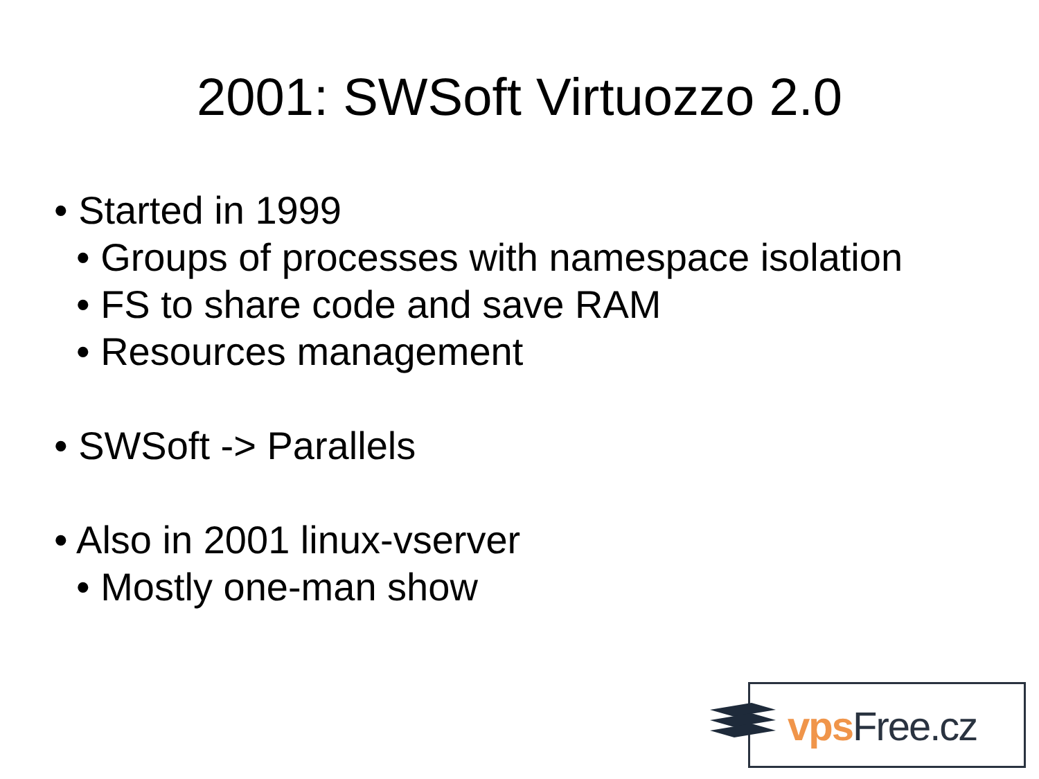2001: SWSoft Virtuozzo 2.0
• Started in 1999
• Groups of processes with namespace isolation
• FS to share code and save RAM
• Resources management
• SWSoft -> Parallels
• Also in 2001 linux-vserver
• Mostly one-man show
vps Free.cz